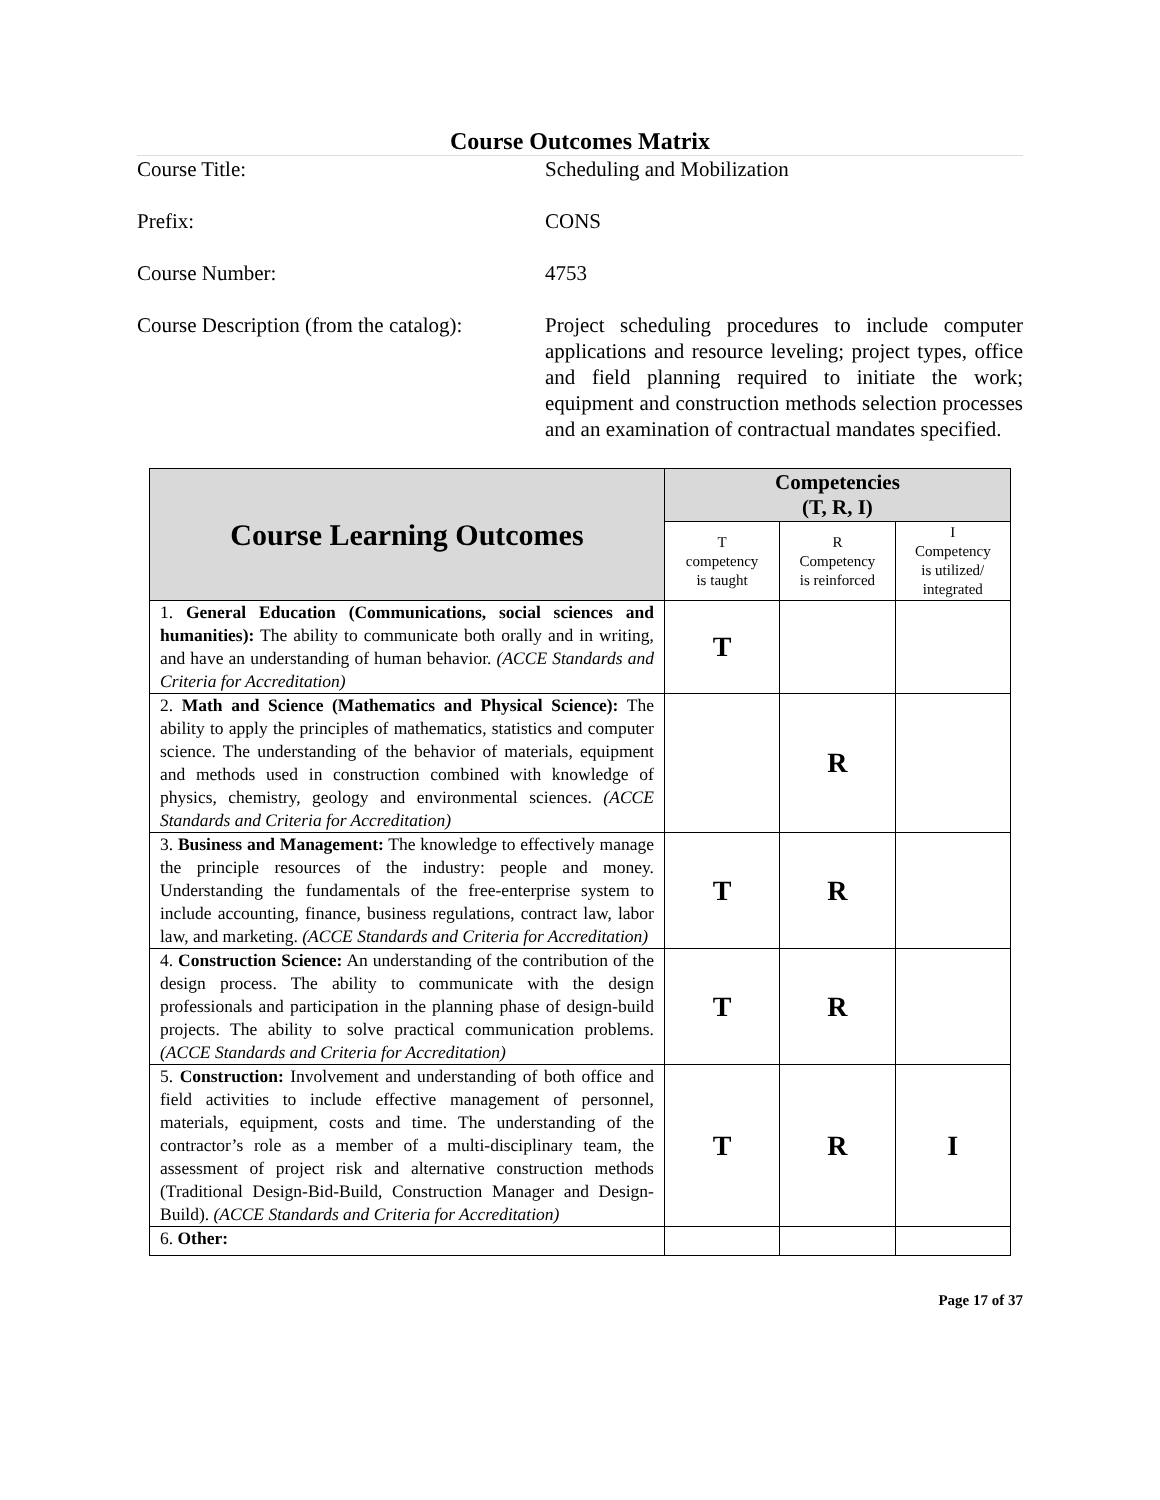Course Outcomes Matrix
Course Title: Scheduling and Mobilization
Prefix: CONS
Course Number: 4753
Course Description (from the catalog):
Project scheduling procedures to include computer applications and resource leveling; project types, office and field planning required to initiate the work; equipment and construction methods selection processes and an examination of contractual mandates specified.
| Course Learning Outcomes | Competencies (T, R, I) | | |
| --- | --- | --- | --- |
| | T competency is taught | R Competency is reinforced | I Competency is utilized/ integrated |
| 1. General Education (Communications, social sciences and humanities): The ability to communicate both orally and in writing, and have an understanding of human behavior. (ACCE Standards and Criteria for Accreditation) | T | | |
| 2. Math and Science (Mathematics and Physical Science): The ability to apply the principles of mathematics, statistics and computer science. The understanding of the behavior of materials, equipment and methods used in construction combined with knowledge of physics, chemistry, geology and environmental sciences. (ACCE Standards and Criteria for Accreditation) | | R | |
| 3. Business and Management: The knowledge to effectively manage the principle resources of the industry: people and money. Understanding the fundamentals of the free-enterprise system to include accounting, finance, business regulations, contract law, labor law, and marketing. (ACCE Standards and Criteria for Accreditation) | T | R | |
| 4. Construction Science: An understanding of the contribution of the design process. The ability to communicate with the design professionals and participation in the planning phase of design-build projects. The ability to solve practical communication problems. (ACCE Standards and Criteria for Accreditation) | T | R | |
| 5. Construction: Involvement and understanding of both office and field activities to include effective management of personnel, materials, equipment, costs and time. The understanding of the contractor’s role as a member of a multi-disciplinary team, the assessment of project risk and alternative construction methods (Traditional Design-Bid-Build, Construction Manager and Design-Build). (ACCE Standards and Criteria for Accreditation) | T | R | I |
| 6. Other: | | | |
Page 17 of 37